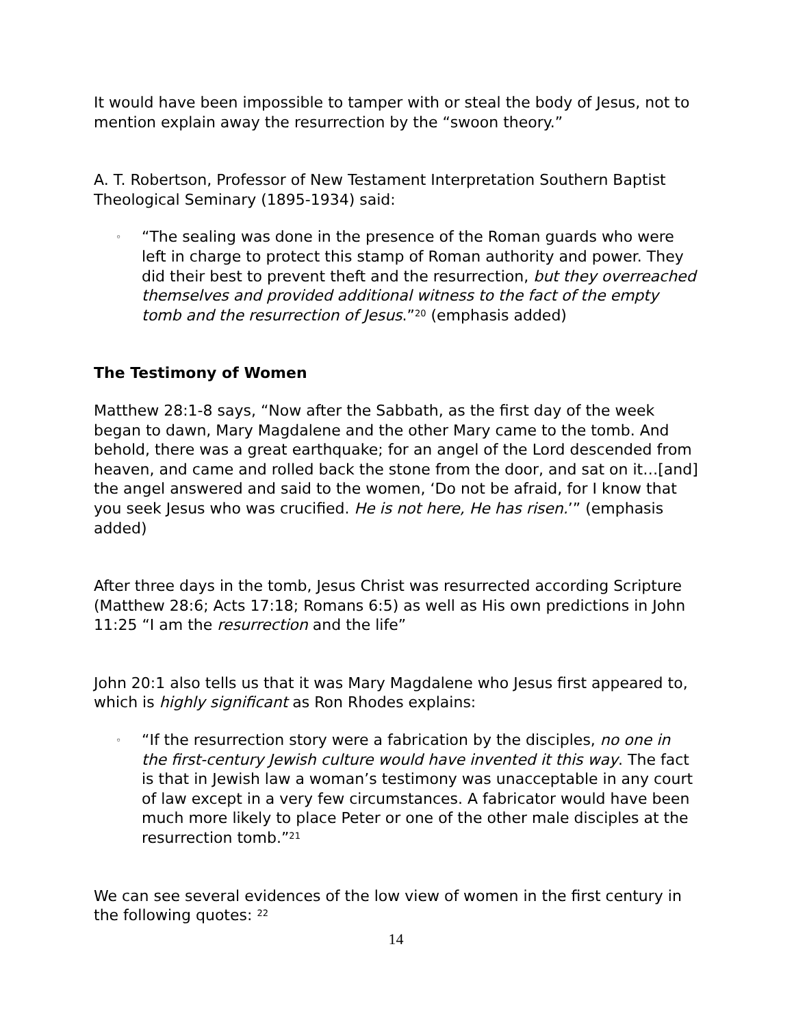It would have been impossible to tamper with or steal the body of Jesus, not to mention explain away the resurrection by the “swoon theory.”
A. T. Robertson, Professor of New Testament Interpretation Southern Baptist Theological Seminary (1895-1934) said:
◦ “The sealing was done in the presence of the Roman guards who were left in charge to protect this stamp of Roman authority and power. They did their best to prevent theft and the resurrection, but they overreached themselves and provided additional witness to the fact of the empty tomb and the resurrection of Jesus.”<sup>20</sup> (emphasis added)
The Testimony of Women
Matthew 28:1-8 says, “Now after the Sabbath, as the first day of the week began to dawn, Mary Magdalene and the other Mary came to the tomb. And behold, there was a great earthquake; for an angel of the Lord descended from heaven, and came and rolled back the stone from the door, and sat on it…[and] the angel answered and said to the women, ‘Do not be afraid, for I know that you seek Jesus who was crucified. He is not here, He has risen.’” (emphasis added)
After three days in the tomb, Jesus Christ was resurrected according Scripture (Matthew 28:6; Acts 17:18; Romans 6:5) as well as His own predictions in John 11:25 “I am the resurrection and the life”
John 20:1 also tells us that it was Mary Magdalene who Jesus first appeared to, which is highly significant as Ron Rhodes explains:
◦ “If the resurrection story were a fabrication by the disciples, no one in the first-century Jewish culture would have invented it this way. The fact is that in Jewish law a woman’s testimony was unacceptable in any court of law except in a very few circumstances. A fabricator would have been much more likely to place Peter or one of the other male disciples at the resurrection tomb.”<sup>21</sup>
We can see several evidences of the low view of women in the first century in the following quotes: <sup>22</sup>
14